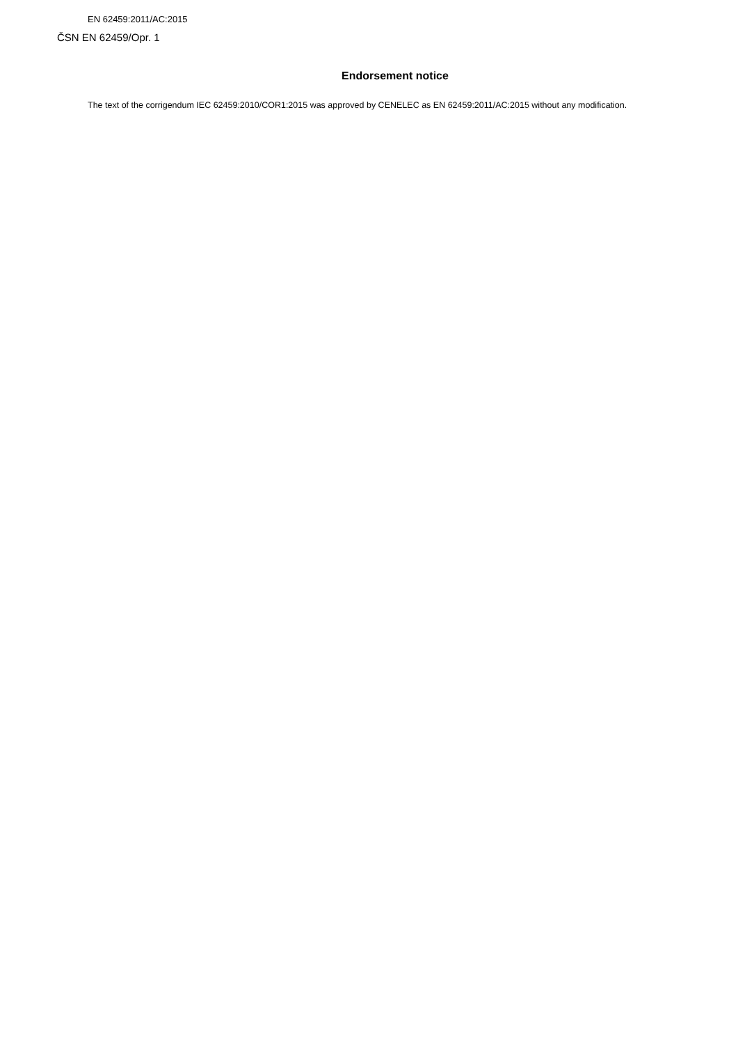EN 62459:2011/AC:2015
ČSN EN 62459/Opr. 1
Endorsement notice
The text of the corrigendum IEC 62459:2010/COR1:2015 was approved by CENELEC as EN 62459:2011/AC:2015 without any modification.